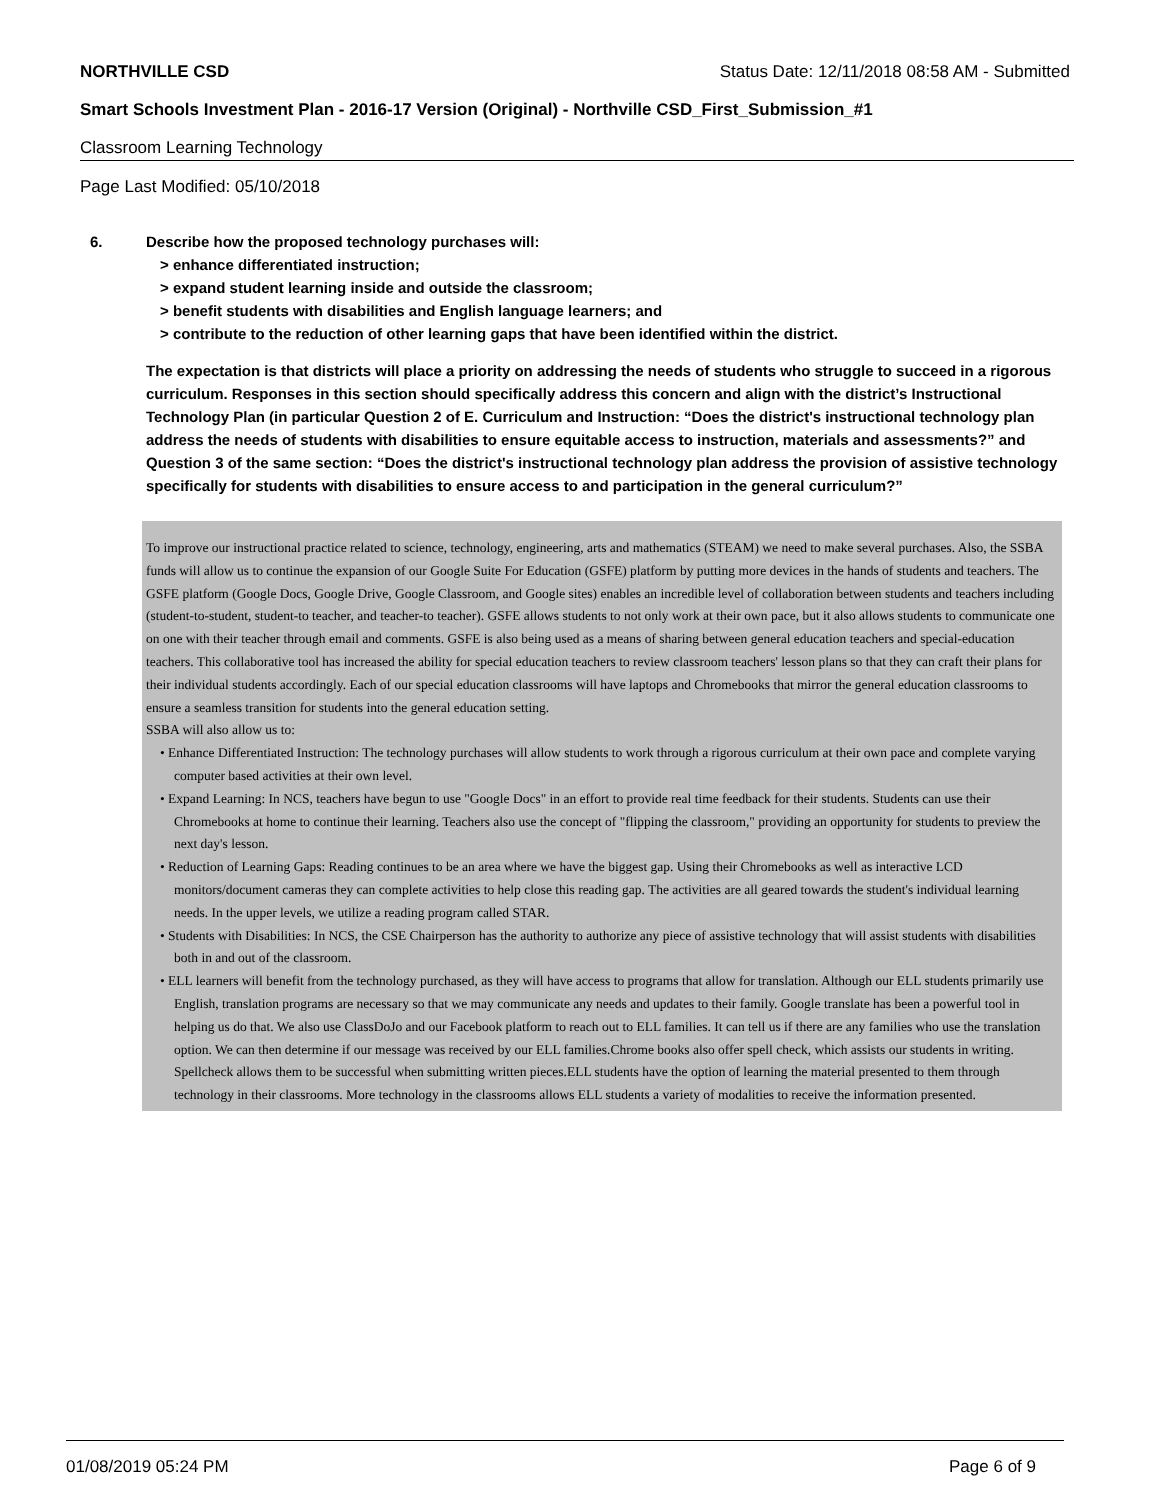NORTHVILLE CSD Status Date: 12/11/2018 08:58 AM - Submitted
Smart Schools Investment Plan - 2016-17 Version (Original) - Northville CSD_First_Submission_#1
Classroom Learning Technology
Page Last Modified: 05/10/2018
6.
Describe how the proposed technology purchases will:
> enhance differentiated instruction;
> expand student learning inside and outside the classroom;
> benefit students with disabilities and English language learners; and
> contribute to the reduction of other learning gaps that have been identified within the district.
The expectation is that districts will place a priority on addressing the needs of students who struggle to succeed in a rigorous curriculum. Responses in this section should specifically address this concern and align with the district’s Instructional Technology Plan (in particular Question 2 of E. Curriculum and Instruction: “Does the district's instructional technology plan address the needs of students with disabilities to ensure equitable access to instruction, materials and assessments?” and Question 3 of the same section: “Does the district's instructional technology plan address the provision of assistive technology specifically for students with disabilities to ensure access to and participation in the general curriculum?”
To improve our instructional practice related to science, technology, engineering, arts and mathematics (STEAM) we need to make several purchases. Also, the SSBA funds will allow us to continue the expansion of our Google Suite For Education (GSFE) platform by putting more devices in the hands of students and teachers. The GSFE platform (Google Docs, Google Drive, Google Classroom, and Google sites) enables an incredible level of collaboration between students and teachers including (student-to-student, student-to teacher, and teacher-to teacher). GSFE allows students to not only work at their own pace, but it also allows students to communicate one on one with their teacher through email and comments. GSFE is also being used as a means of sharing between general education teachers and special-education teachers. This collaborative tool has increased the ability for special education teachers to review classroom teachers' lesson plans so that they can craft their plans for their individual students accordingly. Each of our special education classrooms will have laptops and Chromebooks that mirror the general education classrooms to ensure a seamless transition for students into the general education setting.
SSBA will also allow us to:
• Enhance Differentiated Instruction: The technology purchases will allow students to work through a rigorous curriculum at their own pace and complete varying computer based activities at their own level.
• Expand Learning: In NCS, teachers have begun to use "Google Docs" in an effort to provide real time feedback for their students. Students can use their Chromebooks at home to continue their learning. Teachers also use the concept of "flipping the classroom," providing an opportunity for students to preview the next day's lesson.
• Reduction of Learning Gaps: Reading continues to be an area where we have the biggest gap. Using their Chromebooks as well as interactive LCD monitors/document cameras they can complete activities to help close this reading gap. The activities are all geared towards the student's individual learning needs. In the upper levels, we utilize a reading program called STAR.
• Students with Disabilities: In NCS, the CSE Chairperson has the authority to authorize any piece of assistive technology that will assist students with disabilities both in and out of the classroom.
• ELL learners will benefit from the technology purchased, as they will have access to programs that allow for translation. Although our ELL students primarily use English, translation programs are necessary so that we may communicate any needs and updates to their family. Google translate has been a powerful tool in helping us do that. We also use ClassDoJo and our Facebook platform to reach out to ELL families. It can tell us if there are any families who use the translation option. We can then determine if our message was received by our ELL families.Chrome books also offer spell check, which assists our students in writing. Spellcheck allows them to be successful when submitting written pieces.ELL students have the option of learning the material presented to them through technology in their classrooms. More technology in the classrooms allows ELL students a variety of modalities to receive the information presented.
01/08/2019 05:24 PM Page 6 of 9